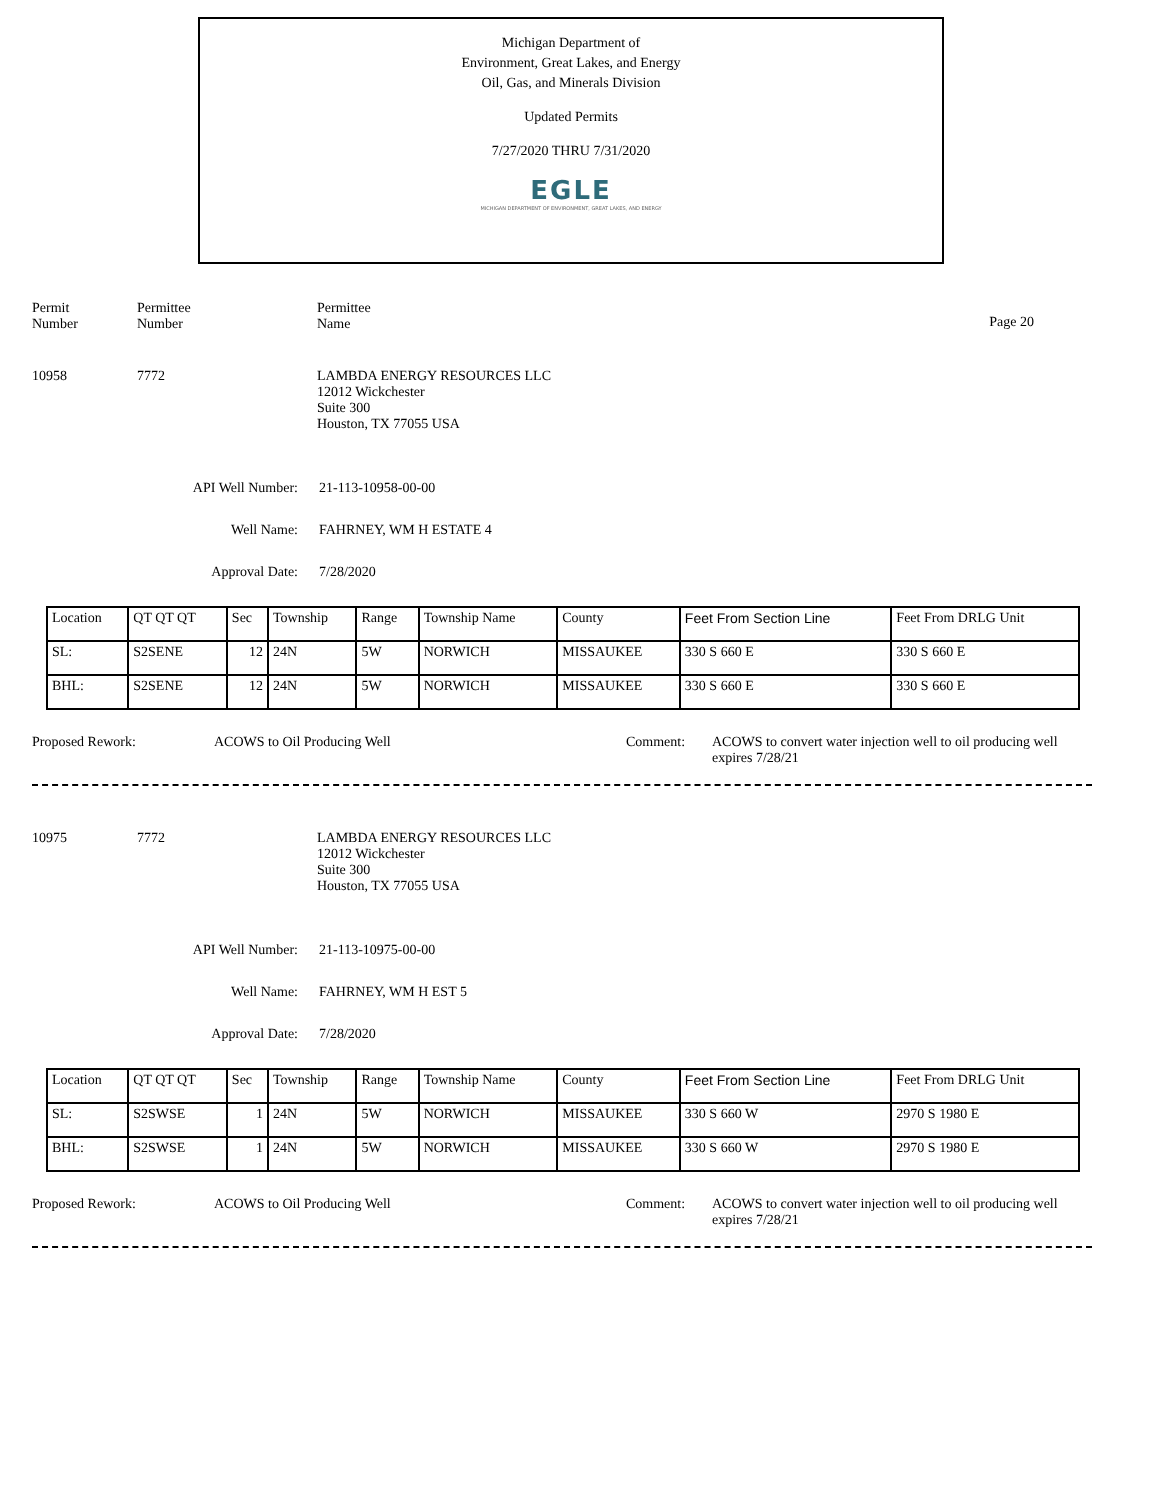Michigan Department of
Environment, Great Lakes, and Energy
Oil, Gas, and Minerals Division
Updated Permits
7/27/2020 THRU 7/31/2020
EGLE
MICHIGAN DEPARTMENT OF ENVIRONMENT, GREAT LAKES, AND ENERGY
Permit
Number
Permittee
Number
Permittee
Name
Page 20
10958 7772 LAMBDA ENERGY RESOURCES LLC
12012 Wickchester
Suite 300
Houston, TX 77055 USA
API Well Number: 21-113-10958-00-00
Well Name: FAHRNEY, WM H ESTATE 4
Approval Date: 7/28/2020
| Location | QT QT QT | Sec | Township | Range | Township Name | County | Feet From Section Line | Feet From DRLG Unit |
| SL: | S2SENE | 12 | 24N | 5W | NORWICH | MISSAUKEE | 330 S 660 E | 330 S 660 E |
| BHL: | S2SENE | 12 | 24N | 5W | NORWICH | MISSAUKEE | 330 S 660 E | 330 S 660 E |
Proposed Rework: ACOWS to Oil Producing Well Comment: ACOWS to convert water injection well to oil producing well
expires 7/28/21
10975 7772 LAMBDA ENERGY RESOURCES LLC
12012 Wickchester
Suite 300
Houston, TX 77055 USA
API Well Number: 21-113-10975-00-00
Well Name: FAHRNEY, WM H EST 5
Approval Date: 7/28/2020
| Location | QT QT QT | Sec | Township | Range | Township Name | County | Feet From Section Line | Feet From DRLG Unit |
| SL: | S2SWSE | 1 | 24N | 5W | NORWICH | MISSAUKEE | 330 S 660 W | 2970 S 1980 E |
| BHL: | S2SWSE | 1 | 24N | 5W | NORWICH | MISSAUKEE | 330 S 660 W | 2970 S 1980 E |
Proposed Rework: ACOWS to Oil Producing Well Comment: ACOWS to convert water injection well to oil producing well
expires 7/28/21